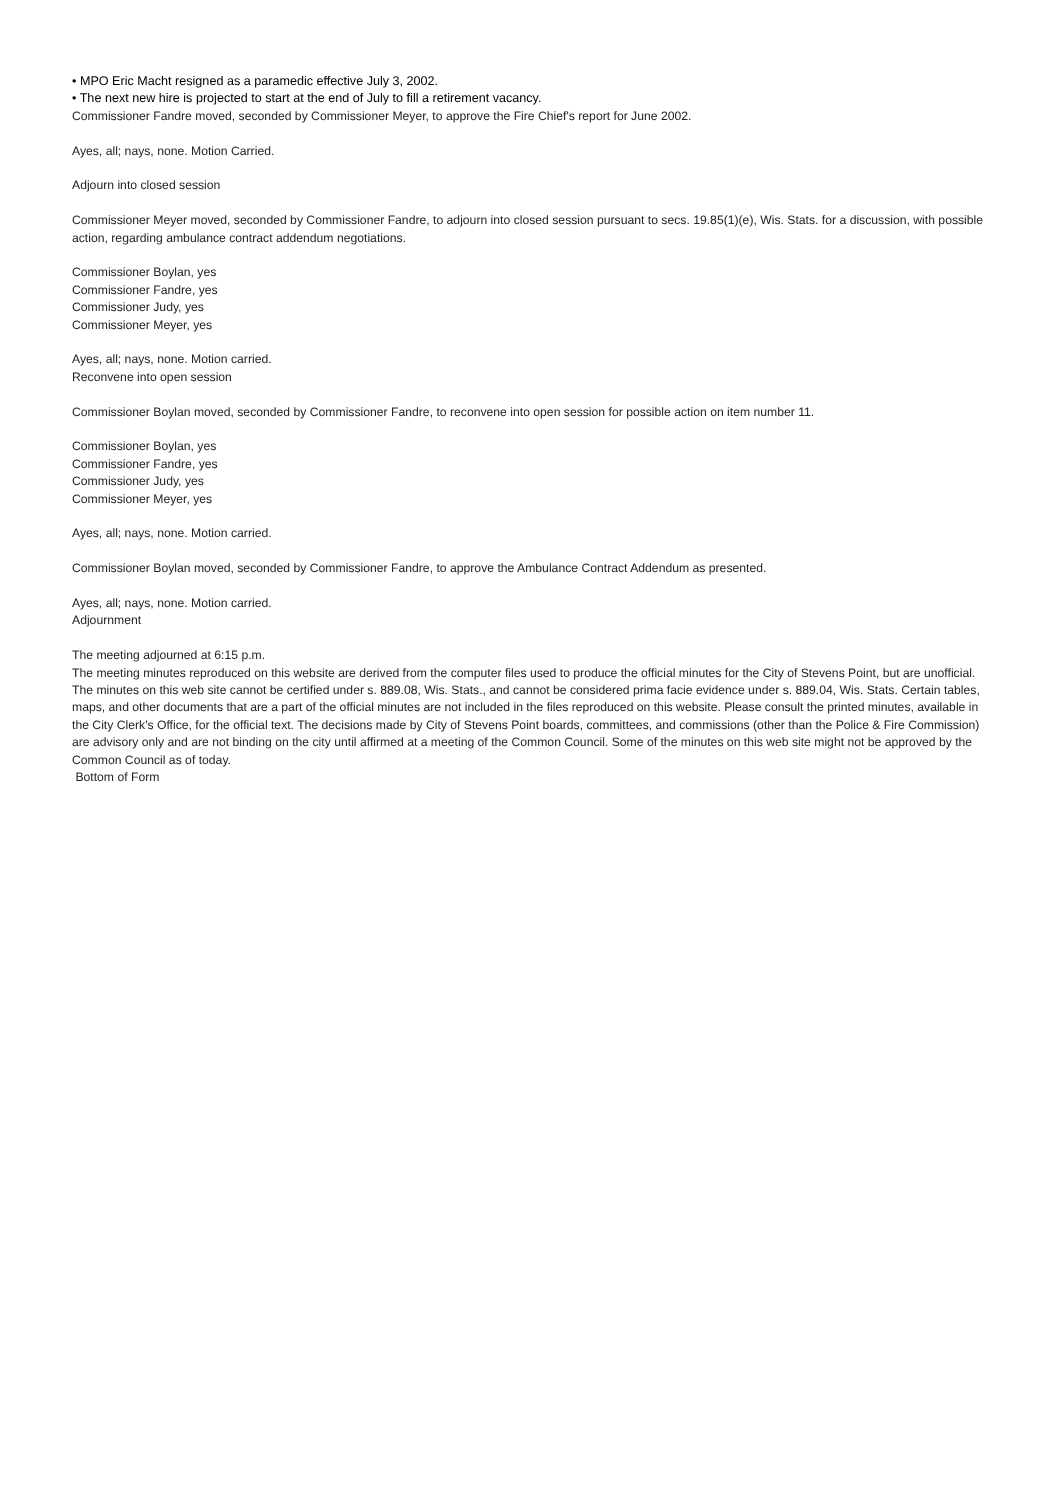• MPO Eric Macht resigned as a paramedic effective July 3, 2002.
• The next new hire is projected to start at the end of July to fill a retirement vacancy.
Commissioner Fandre moved, seconded by Commissioner Meyer, to approve the Fire Chief's report for June 2002.
Ayes, all; nays, none. Motion Carried.
Adjourn into closed session
Commissioner Meyer moved, seconded by Commissioner Fandre, to adjourn into closed session pursuant to secs. 19.85(1)(e), Wis. Stats. for a discussion, with possible action, regarding ambulance contract addendum negotiations.
Commissioner Boylan, yes
Commissioner Fandre, yes
Commissioner Judy, yes
Commissioner Meyer, yes
Ayes, all; nays, none. Motion carried.
Reconvene into open session
Commissioner Boylan moved, seconded by Commissioner Fandre, to reconvene into open session for possible action on item number 11.
Commissioner Boylan, yes
Commissioner Fandre, yes
Commissioner Judy, yes
Commissioner Meyer, yes
Ayes, all; nays, none. Motion carried.
Commissioner Boylan moved, seconded by Commissioner Fandre, to approve the Ambulance Contract Addendum as presented.
Ayes, all; nays, none. Motion carried.
Adjournment
The meeting adjourned at 6:15 p.m.
The meeting minutes reproduced on this website are derived from the computer files used to produce the official minutes for the City of Stevens Point, but are unofficial. The minutes on this web site cannot be certified under s. 889.08, Wis. Stats., and cannot be considered prima facie evidence under s. 889.04, Wis. Stats. Certain tables, maps, and other documents that are a part of the official minutes are not included in the files reproduced on this website. Please consult the printed minutes, available in the City Clerk's Office, for the official text. The decisions made by City of Stevens Point boards, committees, and commissions (other than the Police & Fire Commission) are advisory only and are not binding on the city until affirmed at a meeting of the Common Council. Some of the minutes on this web site might not be approved by the Common Council as of today.
Bottom of Form